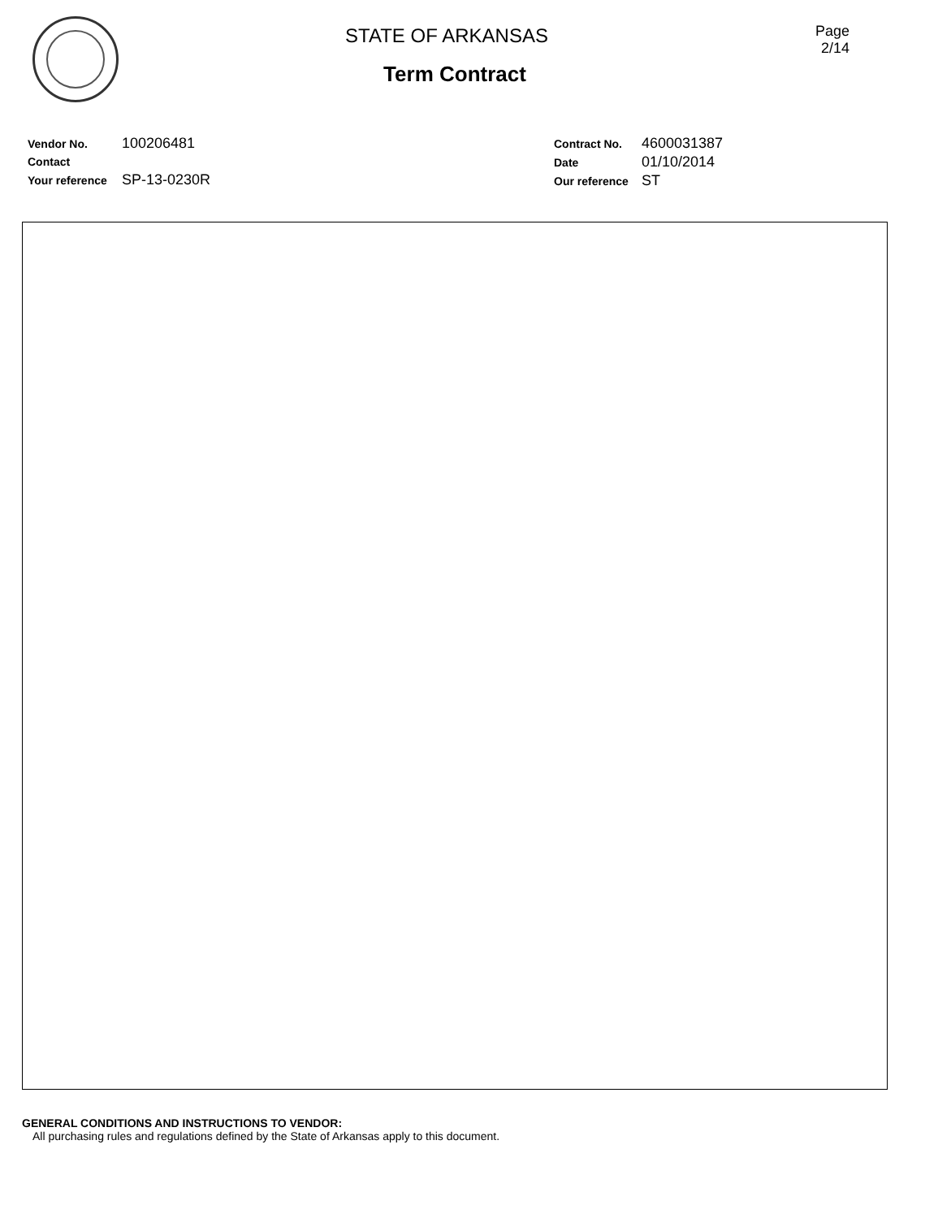STATE OF ARKANSAS
Term Contract
Page
2/14
Vendor No. 100206481
Contact
Your reference SP-13-0230R
Contract No. 4600031387
Date 01/10/2014
Our reference ST
GENERAL CONDITIONS AND INSTRUCTIONS TO VENDOR:
All purchasing rules and regulations defined by the State of Arkansas apply to this document.